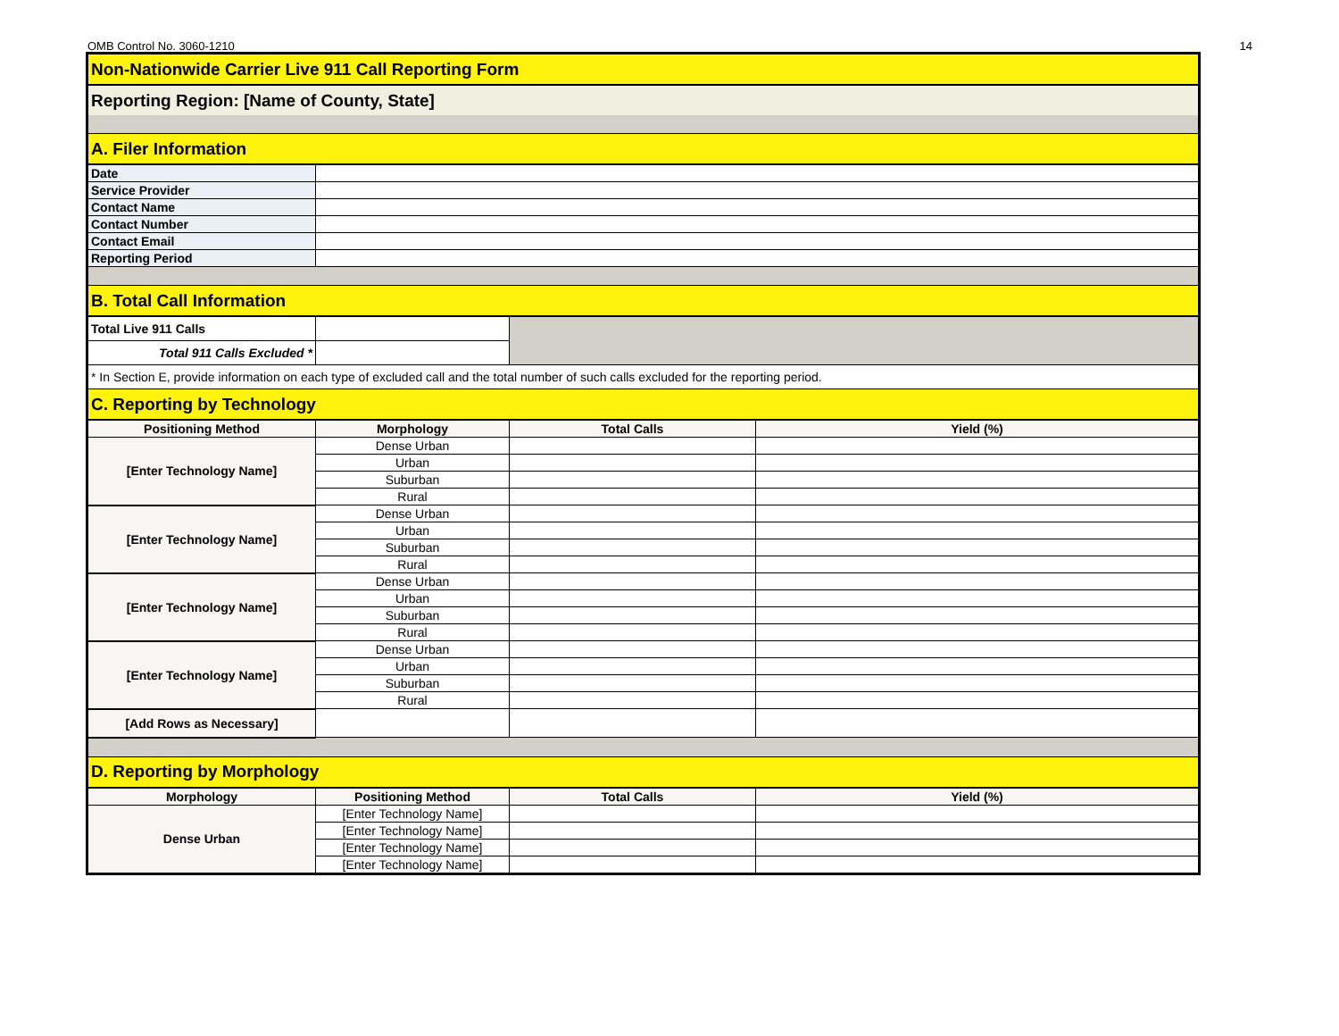OMB Control No. 3060-1210 14
| Non-Nationwide Carrier Live 911 Call Reporting Form | | | |
| Reporting Region: [Name of County, State] | | | |
| A. Filer Information | | | |
| Date | | | |
| Service Provider | | | |
| Contact Name | | | |
| Contact Number | | | |
| Contact Email | | | |
| Reporting Period | | | |
| B. Total Call Information | | | |
| Total Live 911 Calls | | | |
| Total 911 Calls Excluded * | | | |
| * In Section E, provide information on each type of excluded call and the total number of such calls excluded for the reporting period. | | | |
| C. Reporting by Technology | | | |
| Positioning Method | Morphology | Total Calls | Yield (%) |
| [Enter Technology Name] | Dense Urban | | |
| | Urban | | |
| | Suburban | | |
| | Rural | | |
| [Enter Technology Name] | Dense Urban | | |
| | Urban | | |
| | Suburban | | |
| | Rural | | |
| [Enter Technology Name] | Dense Urban | | |
| | Urban | | |
| | Suburban | | |
| | Rural | | |
| [Enter Technology Name] | Dense Urban | | |
| | Urban | | |
| | Suburban | | |
| | Rural | | |
| [Add Rows as Necessary] | | | |
| D. Reporting by Morphology | | | |
| Morphology | Positioning Method | Total Calls | Yield (%) |
| Dense Urban | [Enter Technology Name] | | |
| | [Enter Technology Name] | | |
| | [Enter Technology Name] | | |
| | [Enter Technology Name] | | |